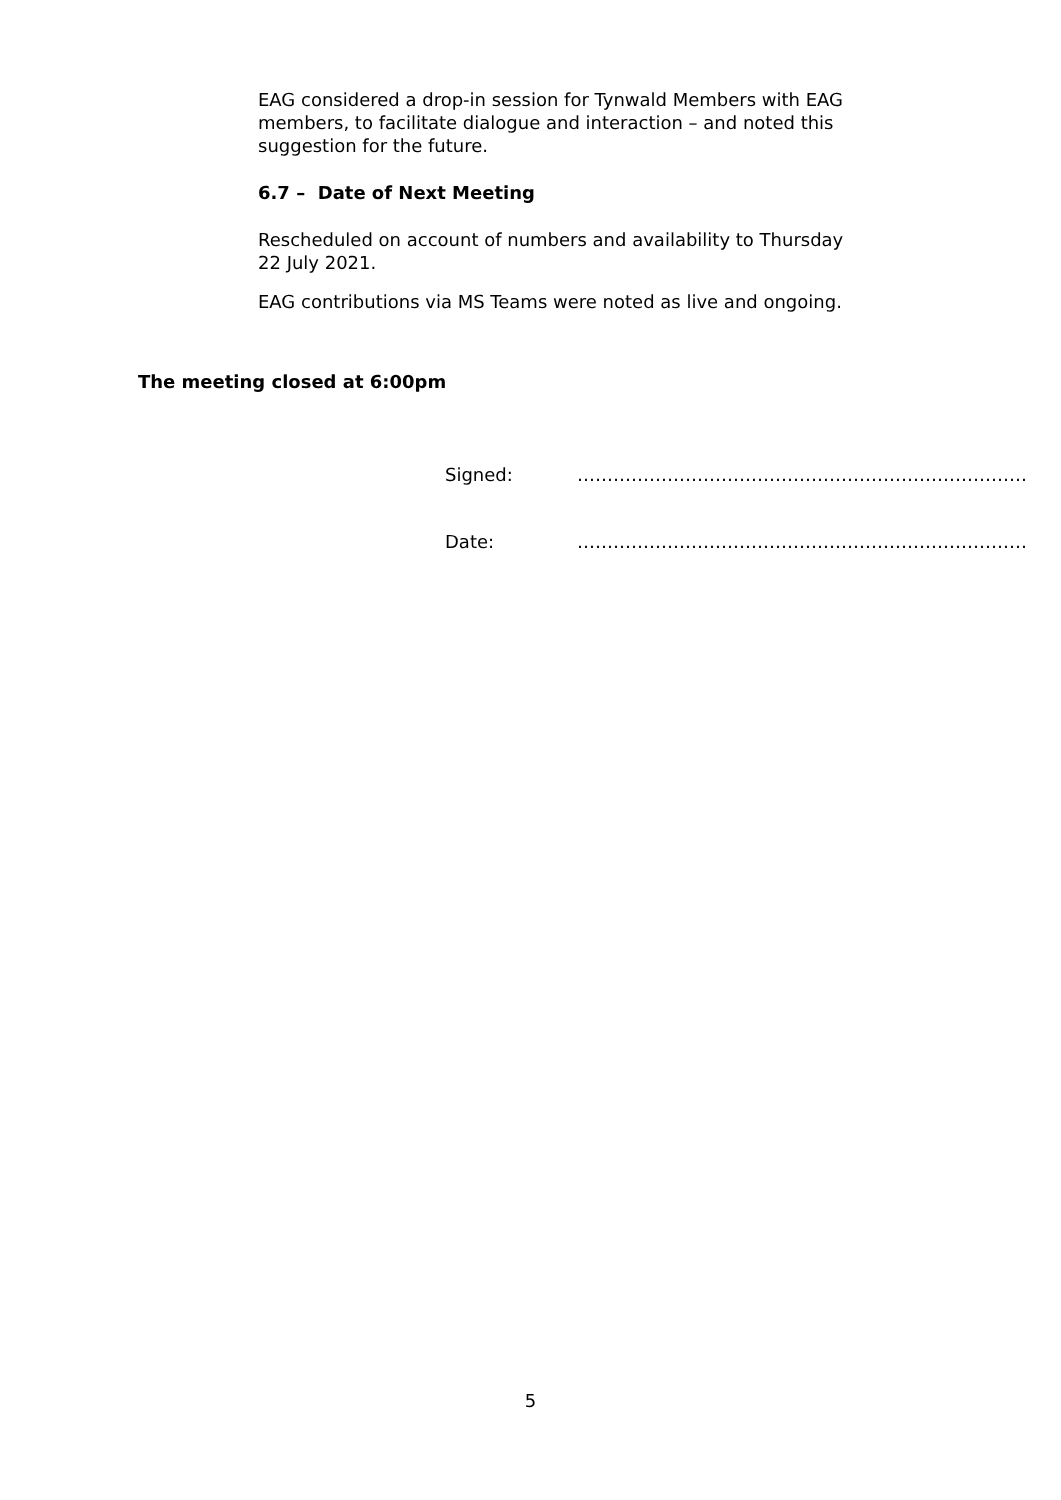EAG considered a drop-in session for Tynwald Members with EAG members, to facilitate dialogue and interaction – and noted this suggestion for the future.
6.7 – Date of Next Meeting
Rescheduled on account of numbers and availability to Thursday 22 July 2021.
EAG contributions via MS Teams were noted as live and ongoing.
The meeting closed at 6:00pm
Signed: …………………………………………………………………
Date: …………………………………………………………………
5